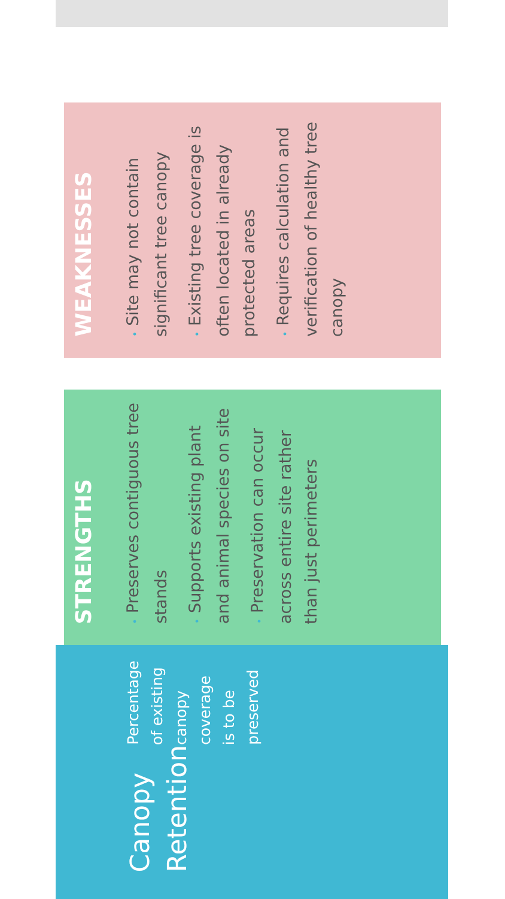Canopy Retention
Percentage of existing canopy coverage is to be preserved
STRENGTHS
• Preserves contiguous tree stands
• Supports existing plant and animal species on site
• Preservation can occur across entire site rather than just perimeters
WEAKNESSES
• Site may not contain significant tree canopy
• Existing tree coverage is often located in already protected areas
• Requires calculation and verification of healthy tree canopy